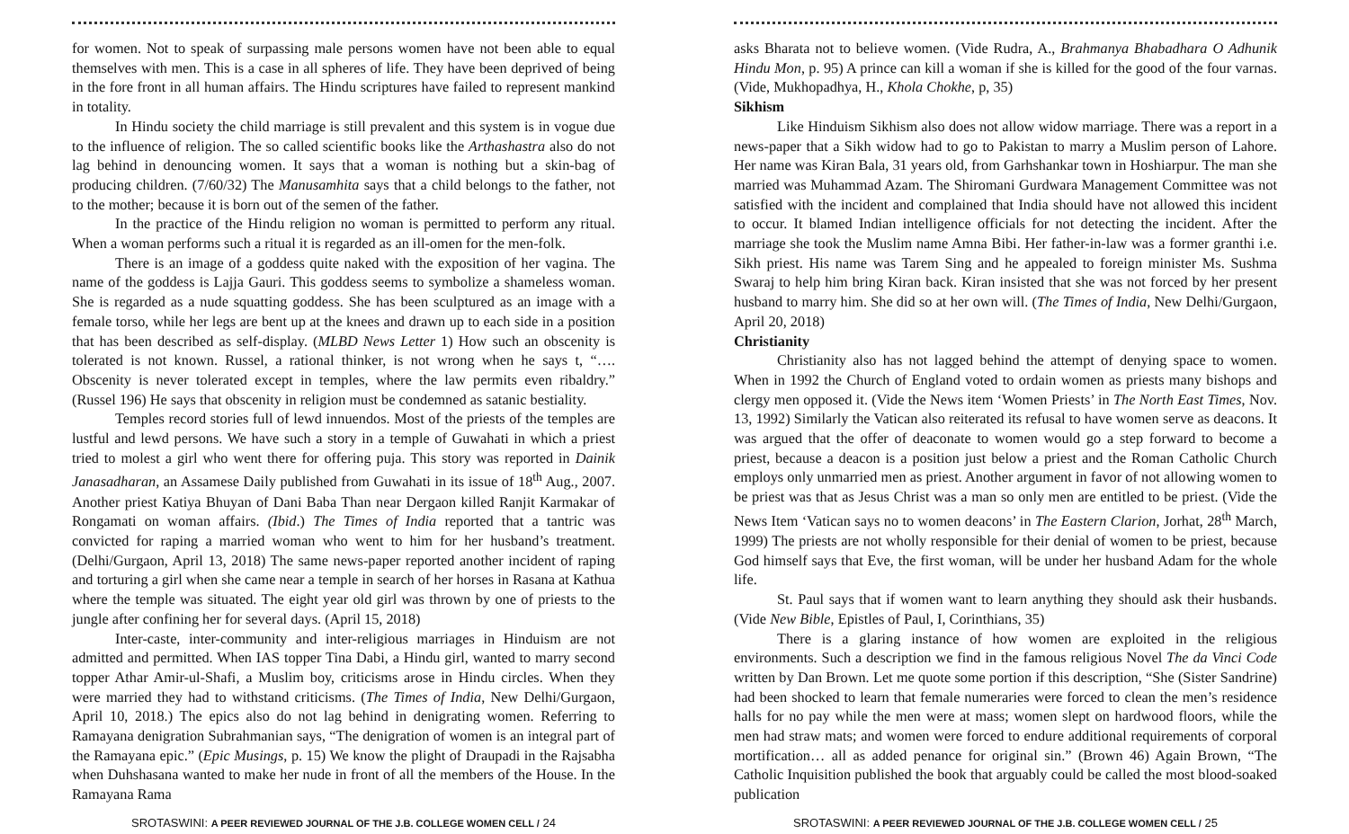for women. Not to speak of surpassing male persons women have not been able to equal themselves with men. This is a case in all spheres of life. They have been deprived of being in the fore front in all human affairs. The Hindu scriptures have failed to represent mankind in totality.
In Hindu society the child marriage is still prevalent and this system is in vogue due to the influence of religion. The so called scientific books like the Arthashastra also do not lag behind in denouncing women. It says that a woman is nothing but a skin-bag of producing children. (7/60/32) The Manusamhita says that a child belongs to the father, not to the mother; because it is born out of the semen of the father.
In the practice of the Hindu religion no woman is permitted to perform any ritual. When a woman performs such a ritual it is regarded as an ill-omen for the men-folk.
There is an image of a goddess quite naked with the exposition of her vagina. The name of the goddess is Lajja Gauri. This goddess seems to symbolize a shameless woman. She is regarded as a nude squatting goddess. She has been sculptured as an image with a female torso, while her legs are bent up at the knees and drawn up to each side in a position that has been described as self-display. (MLBD News Letter 1) How such an obscenity is tolerated is not known. Russel, a rational thinker, is not wrong when he says t, “…. Obscenity is never tolerated except in temples, where the law permits even ribaldry.” (Russel 196) He says that obscenity in religion must be condemned as satanic bestiality.
Temples record stories full of lewd innuendos. Most of the priests of the temples are lustful and lewd persons. We have such a story in a temple of Guwahati in which a priest tried to molest a girl who went there for offering puja. This story was reported in Dainik Janasadharan, an Assamese Daily published from Guwahati in its issue of 18<sup>th</sup> Aug., 2007. Another priest Katiya Bhuyan of Dani Baba Than near Dergaon killed Ranjit Karmakar of Rongamati on woman affairs. (Ibid.) The Times of India reported that a tantric was convicted for raping a married woman who went to him for her husband’s treatment. (Delhi/Gurgaon, April 13, 2018) The same news-paper reported another incident of raping and torturing a girl when she came near a temple in search of her horses in Rasana at Kathua where the temple was situated. The eight year old girl was thrown by one of priests to the jungle after confining her for several days. (April 15, 2018)
Inter-caste, inter-community and inter-religious marriages in Hinduism are not admitted and permitted. When IAS topper Tina Dabi, a Hindu girl, wanted to marry second topper Athar Amir-ul-Shafi, a Muslim boy, criticisms arose in Hindu circles. When they were married they had to withstand criticisms. (The Times of India, New Delhi/Gurgaon, April 10, 2018.) The epics also do not lag behind in denigrating women. Referring to Ramayana denigration Subrahmanian says, “The denigration of women is an integral part of the Ramayana epic.” (Epic Musings, p. 15) We know the plight of Draupadi in the Rajsabha when Duhshasana wanted to make her nude in front of all the members of the House. In the Ramayana Rama
SROTASWINI: A PEER REVIEWED JOURNAL OF THE J.B. COLLEGE WOMEN CELL / 24
asks Bharata not to believe women. (Vide Rudra, A., Brahmanya Bhabadhara O Adhunik Hindu Mon, p. 95) A prince can kill a woman if she is killed for the good of the four varnas. (Vide, Mukhopadhya, H., Khola Chokhe, p, 35)
Sikhism
Like Hinduism Sikhism also does not allow widow marriage. There was a report in a news-paper that a Sikh widow had to go to Pakistan to marry a Muslim person of Lahore. Her name was Kiran Bala, 31 years old, from Garhshankar town in Hoshiarpur. The man she married was Muhammad Azam. The Shiromani Gurdwara Management Committee was not satisfied with the incident and complained that India should have not allowed this incident to occur. It blamed Indian intelligence officials for not detecting the incident. After the marriage she took the Muslim name Amna Bibi. Her father-in-law was a former granthi i.e. Sikh priest. His name was Tarem Sing and he appealed to foreign minister Ms. Sushma Swaraj to help him bring Kiran back. Kiran insisted that she was not forced by her present husband to marry him. She did so at her own will. (The Times of India, New Delhi/Gurgaon, April 20, 2018)
Christianity
Christianity also has not lagged behind the attempt of denying space to women. When in 1992 the Church of England voted to ordain women as priests many bishops and clergy men opposed it. (Vide the News item ‘Women Priests’ in The North East Times, Nov. 13, 1992) Similarly the Vatican also reiterated its refusal to have women serve as deacons. It was argued that the offer of deaconate to women would go a step forward to become a priest, because a deacon is a position just below a priest and the Roman Catholic Church employs only unmarried men as priest. Another argument in favor of not allowing women to be priest was that as Jesus Christ was a man so only men are entitled to be priest. (Vide the News Item ‘Vatican says no to women deacons’ in The Eastern Clarion, Jorhat, 28<sup>th</sup> March, 1999) The priests are not wholly responsible for their denial of women to be priest, because God himself says that Eve, the first woman, will be under her husband Adam for the whole life.
St. Paul says that if women want to learn anything they should ask their husbands. (Vide New Bible, Epistles of Paul, I, Corinthians, 35)
There is a glaring instance of how women are exploited in the religious environments. Such a description we find in the famous religious Novel The da Vinci Code written by Dan Brown. Let me quote some portion if this description, “She (Sister Sandrine) had been shocked to learn that female numeraries were forced to clean the men’s residence halls for no pay while the men were at mass; women slept on hardwood floors, while the men had straw mats; and women were forced to endure additional requirements of corporal mortification… all as added penance for original sin.” (Brown 46) Again Brown, “The Catholic Inquisition published the book that arguably could be called the most blood-soaked publication
SROTASWINI: A PEER REVIEWED JOURNAL OF THE J.B. COLLEGE WOMEN CELL / 25